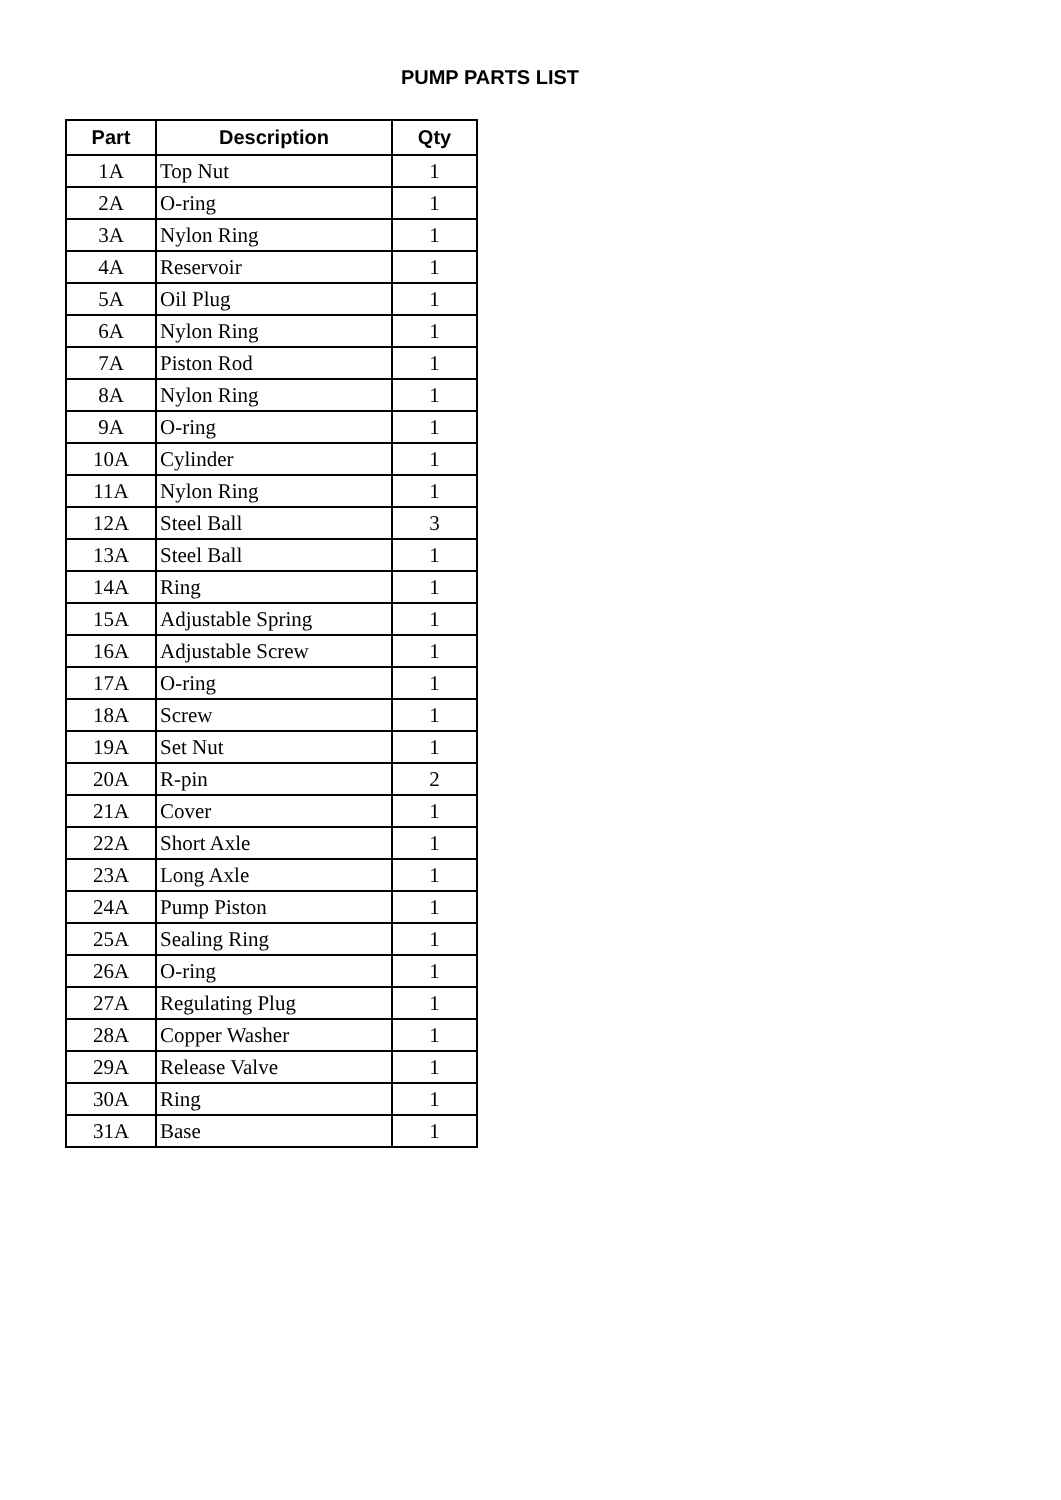PUMP PARTS LIST
| Part | Description | Qty |
| --- | --- | --- |
| 1A | Top Nut | 1 |
| 2A | O-ring | 1 |
| 3A | Nylon Ring | 1 |
| 4A | Reservoir | 1 |
| 5A | Oil Plug | 1 |
| 6A | Nylon Ring | 1 |
| 7A | Piston Rod | 1 |
| 8A | Nylon Ring | 1 |
| 9A | O-ring | 1 |
| 10A | Cylinder | 1 |
| 11A | Nylon Ring | 1 |
| 12A | Steel Ball | 3 |
| 13A | Steel Ball | 1 |
| 14A | Ring | 1 |
| 15A | Adjustable Spring | 1 |
| 16A | Adjustable Screw | 1 |
| 17A | O-ring | 1 |
| 18A | Screw | 1 |
| 19A | Set Nut | 1 |
| 20A | R-pin | 2 |
| 21A | Cover | 1 |
| 22A | Short Axle | 1 |
| 23A | Long Axle | 1 |
| 24A | Pump Piston | 1 |
| 25A | Sealing Ring | 1 |
| 26A | O-ring | 1 |
| 27A | Regulating Plug | 1 |
| 28A | Copper Washer | 1 |
| 29A | Release Valve | 1 |
| 30A | Ring | 1 |
| 31A | Base | 1 |